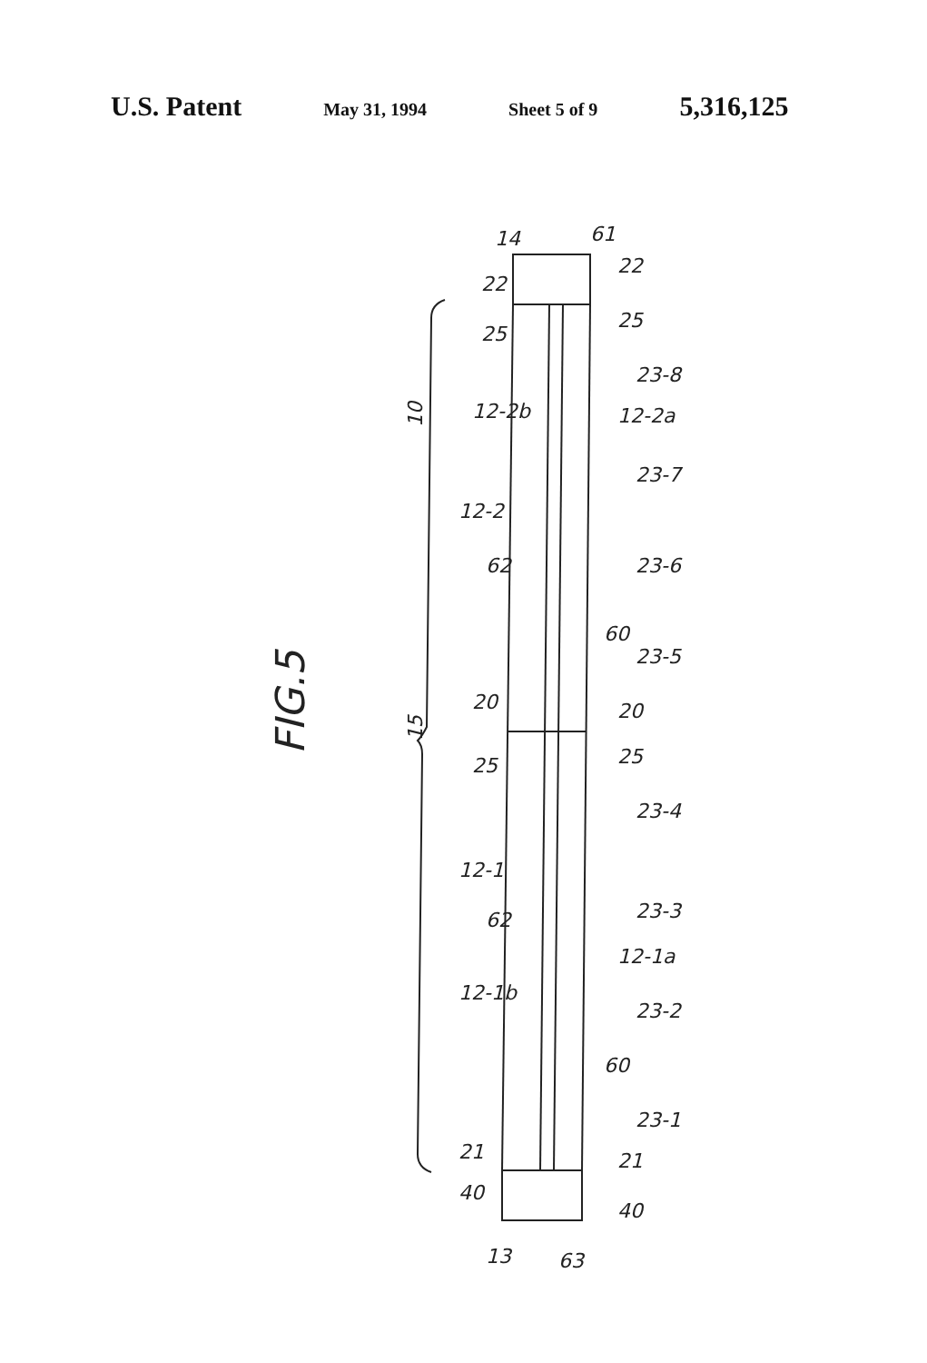U.S. Patent
May 31, 1994 Sheet 5 of 9
5,316,125
FIG.5
10
15
14
61
22
22
25
25
23-8
12-2b
12-2a
23-7
12-2
62
23-6
60
23-5
20
20
25
25
23-4
12-1
23-3
62
12-1a
12-1b
23-2
60
23-1
21
21
40
40
13
63